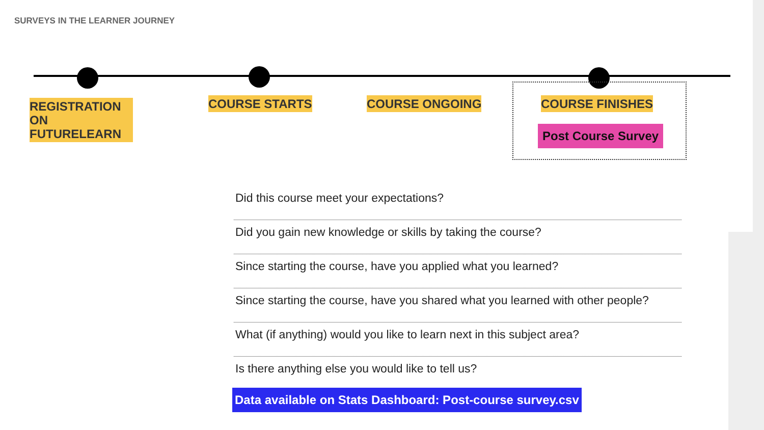SURVEYS IN THE LEARNER JOURNEY
REGISTRATION
ON FUTURELEARN
COURSE STARTS COURSE ONGOING COURSE FINISHES
Post Course Survey
Did this course meet your expectations?
Did you gain new knowledge or skills by taking the course?
Since starting the course, have you applied what you learned?
Since starting the course, have you shared what you learned with other people?
What (if anything) would you like to learn next in this subject area?
Is there anything else you would like to tell us?
Data available on Stats Dashboard: Post-course survey.csv